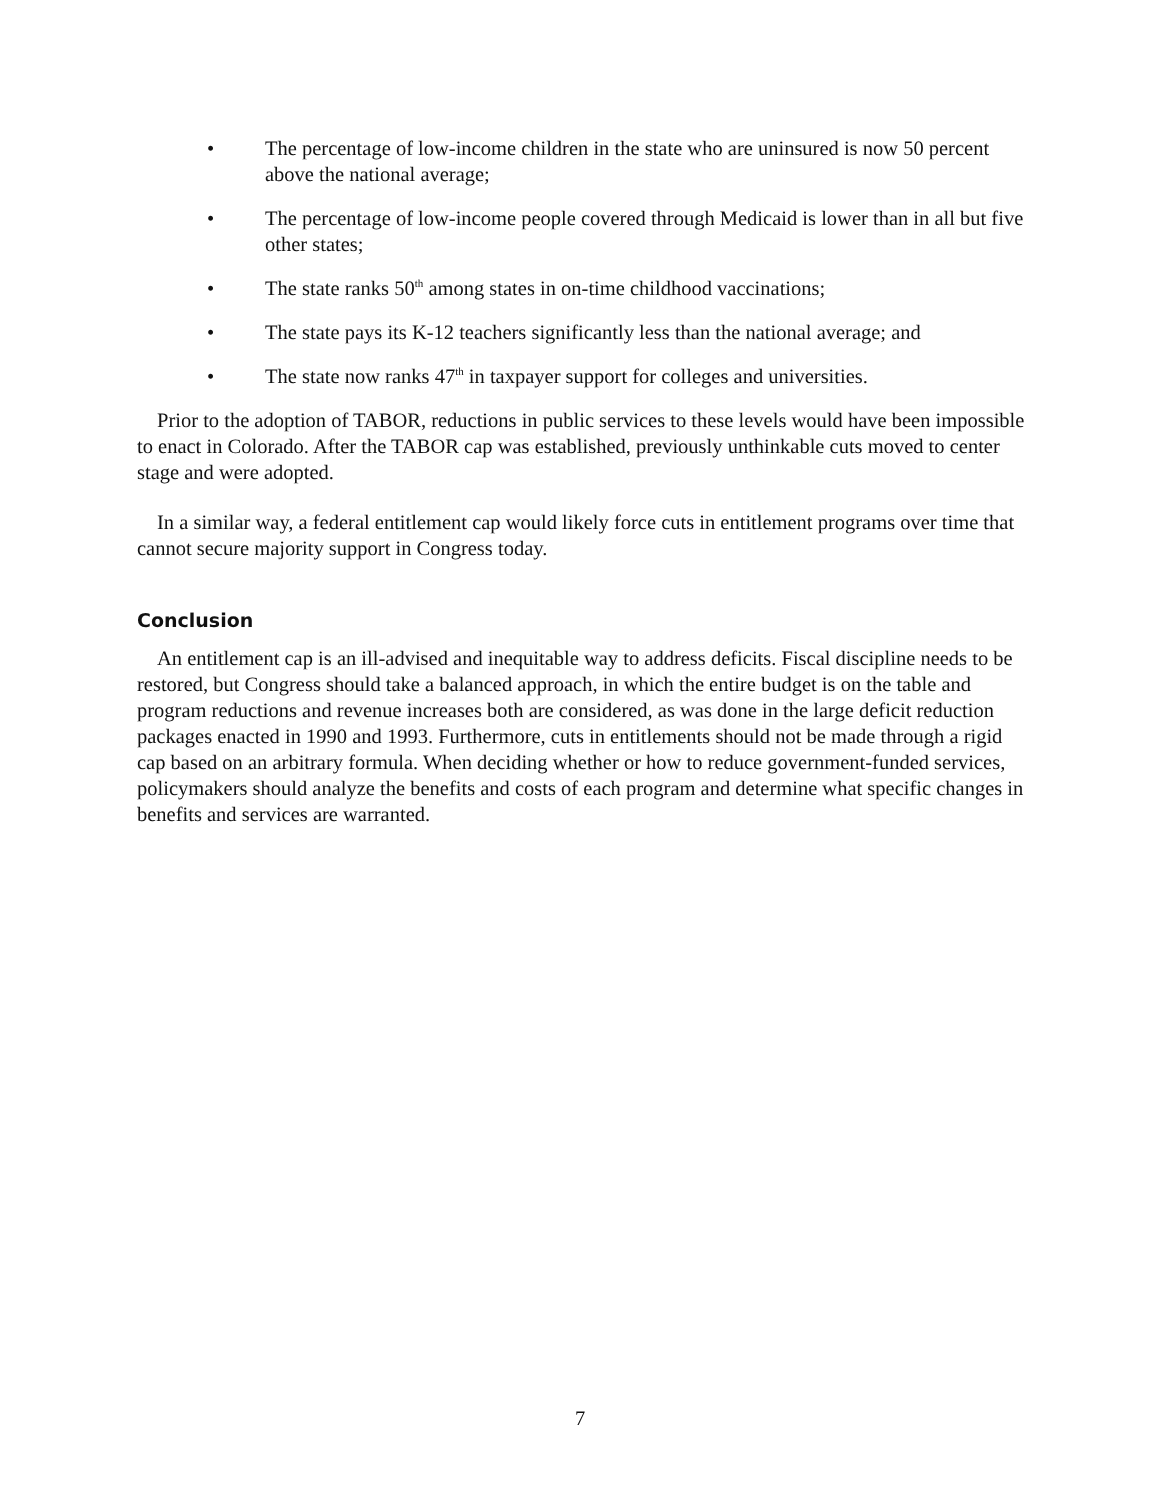• The percentage of low-income children in the state who are uninsured is now 50 percent above the national average;
• The percentage of low-income people covered through Medicaid is lower than in all but five other states;
• The state ranks 50<sup>th</sup> among states in on-time childhood vaccinations;
• The state pays its K-12 teachers significantly less than the national average; and
• The state now ranks 47<sup>th</sup> in taxpayer support for colleges and universities.
Prior to the adoption of TABOR, reductions in public services to these levels would have been impossible to enact in Colorado. After the TABOR cap was established, previously unthinkable cuts moved to center stage and were adopted.
In a similar way, a federal entitlement cap would likely force cuts in entitlement programs over time that cannot secure majority support in Congress today.
Conclusion
An entitlement cap is an ill-advised and inequitable way to address deficits. Fiscal discipline needs to be restored, but Congress should take a balanced approach, in which the entire budget is on the table and program reductions and revenue increases both are considered, as was done in the large deficit reduction packages enacted in 1990 and 1993. Furthermore, cuts in entitlements should not be made through a rigid cap based on an arbitrary formula. When deciding whether or how to reduce government-funded services, policymakers should analyze the benefits and costs of each program and determine what specific changes in benefits and services are warranted.
7